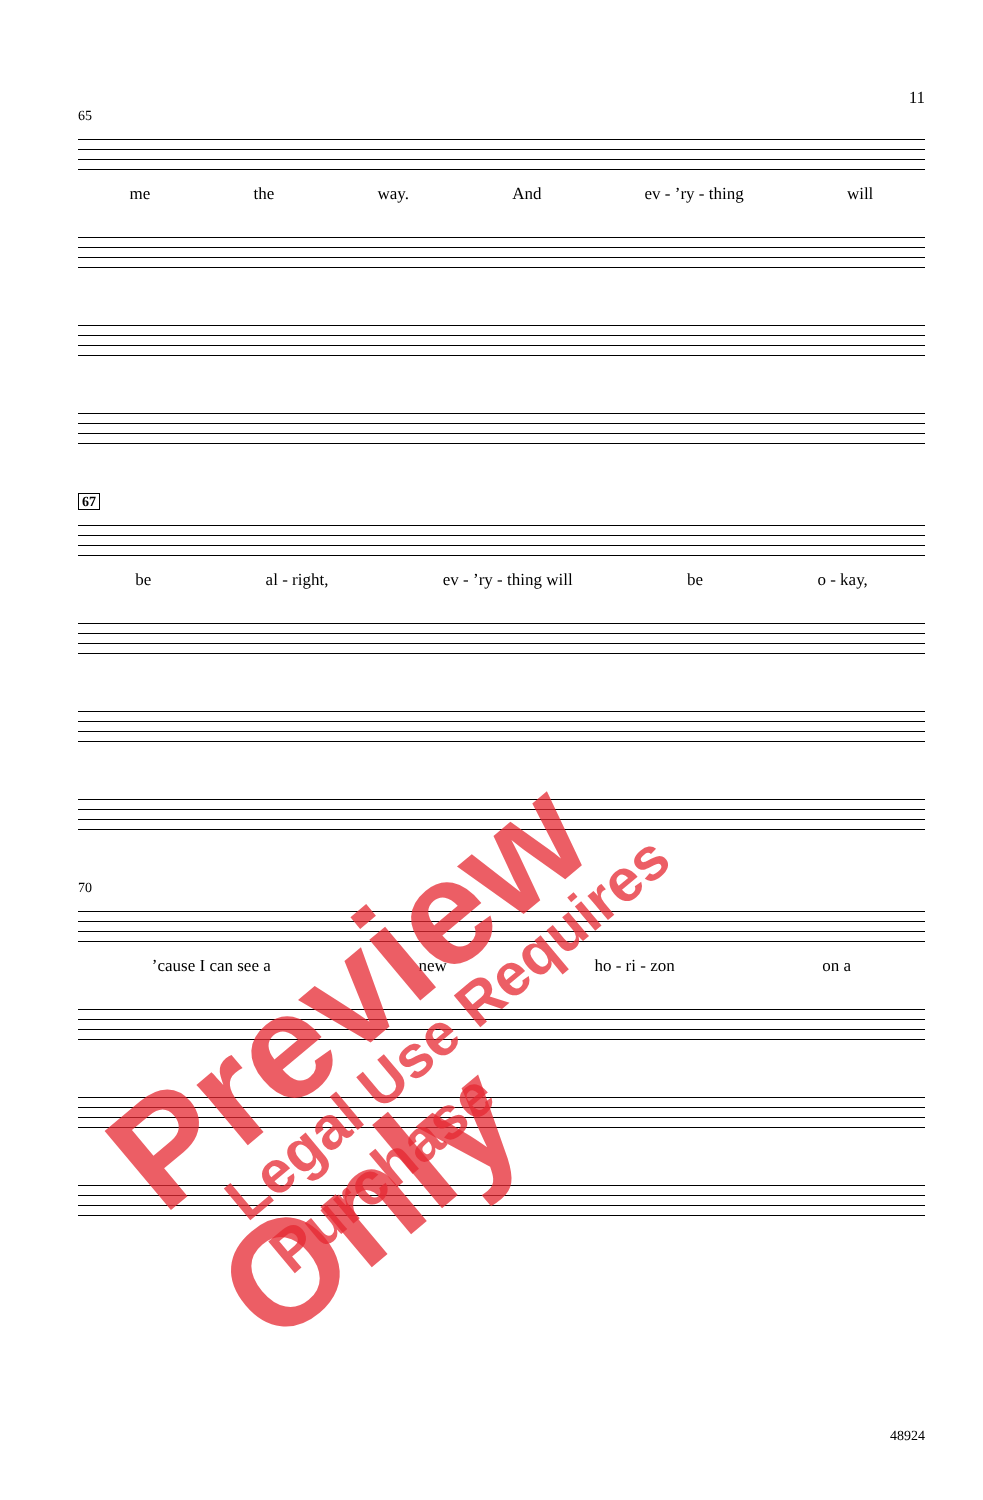11
65
me the way. And ev - ’ry - thing will
67
be al - right, ev - ’ry - thing will be o - kay,
70
’cause I can see a new ho - ri - zon on a
48924
Preview Only Legal Use Requires Purchase